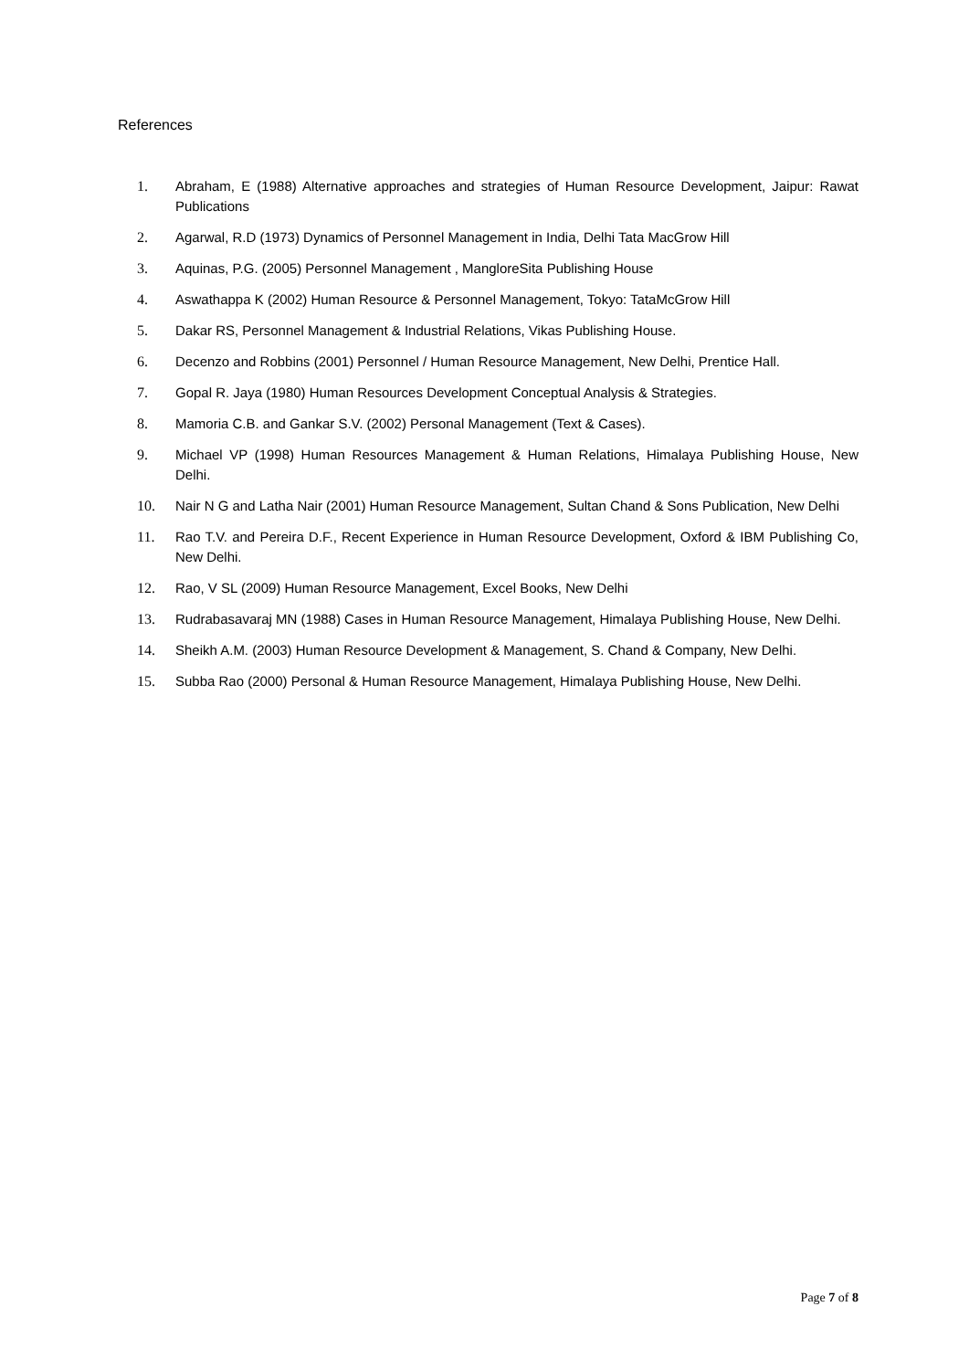References
1. Abraham, E (1988) Alternative approaches and strategies of Human Resource Development, Jaipur: Rawat Publications
2. Agarwal, R.D (1973) Dynamics of Personnel Management in India, Delhi Tata MacGrow Hill
3. Aquinas, P.G. (2005) Personnel Management , MangloreSita Publishing House
4. Aswathappa K (2002) Human Resource & Personnel Management, Tokyo: TataMcGrow Hill
5. Dakar RS, Personnel Management & Industrial Relations, Vikas Publishing House.
6. Decenzo and Robbins (2001) Personnel / Human Resource Management, New Delhi, Prentice Hall.
7. Gopal R. Jaya (1980) Human Resources Development Conceptual Analysis & Strategies.
8. Mamoria C.B. and Gankar S.V. (2002) Personal Management (Text & Cases).
9. Michael VP (1998) Human Resources Management & Human Relations, Himalaya Publishing House, New Delhi.
10. Nair N G and Latha Nair (2001) Human Resource Management, Sultan Chand & Sons Publication, New Delhi
11. Rao T.V. and Pereira D.F., Recent Experience in Human Resource Development, Oxford & IBM Publishing Co, New Delhi.
12. Rao, V SL (2009) Human Resource Management, Excel Books, New Delhi
13. Rudrabasavaraj MN (1988) Cases in Human Resource Management, Himalaya Publishing House, New Delhi.
14. Sheikh A.M. (2003) Human Resource Development & Management, S. Chand & Company, New Delhi.
15. Subba Rao (2000) Personal & Human Resource Management, Himalaya Publishing House, New Delhi.
Page 7 of 8